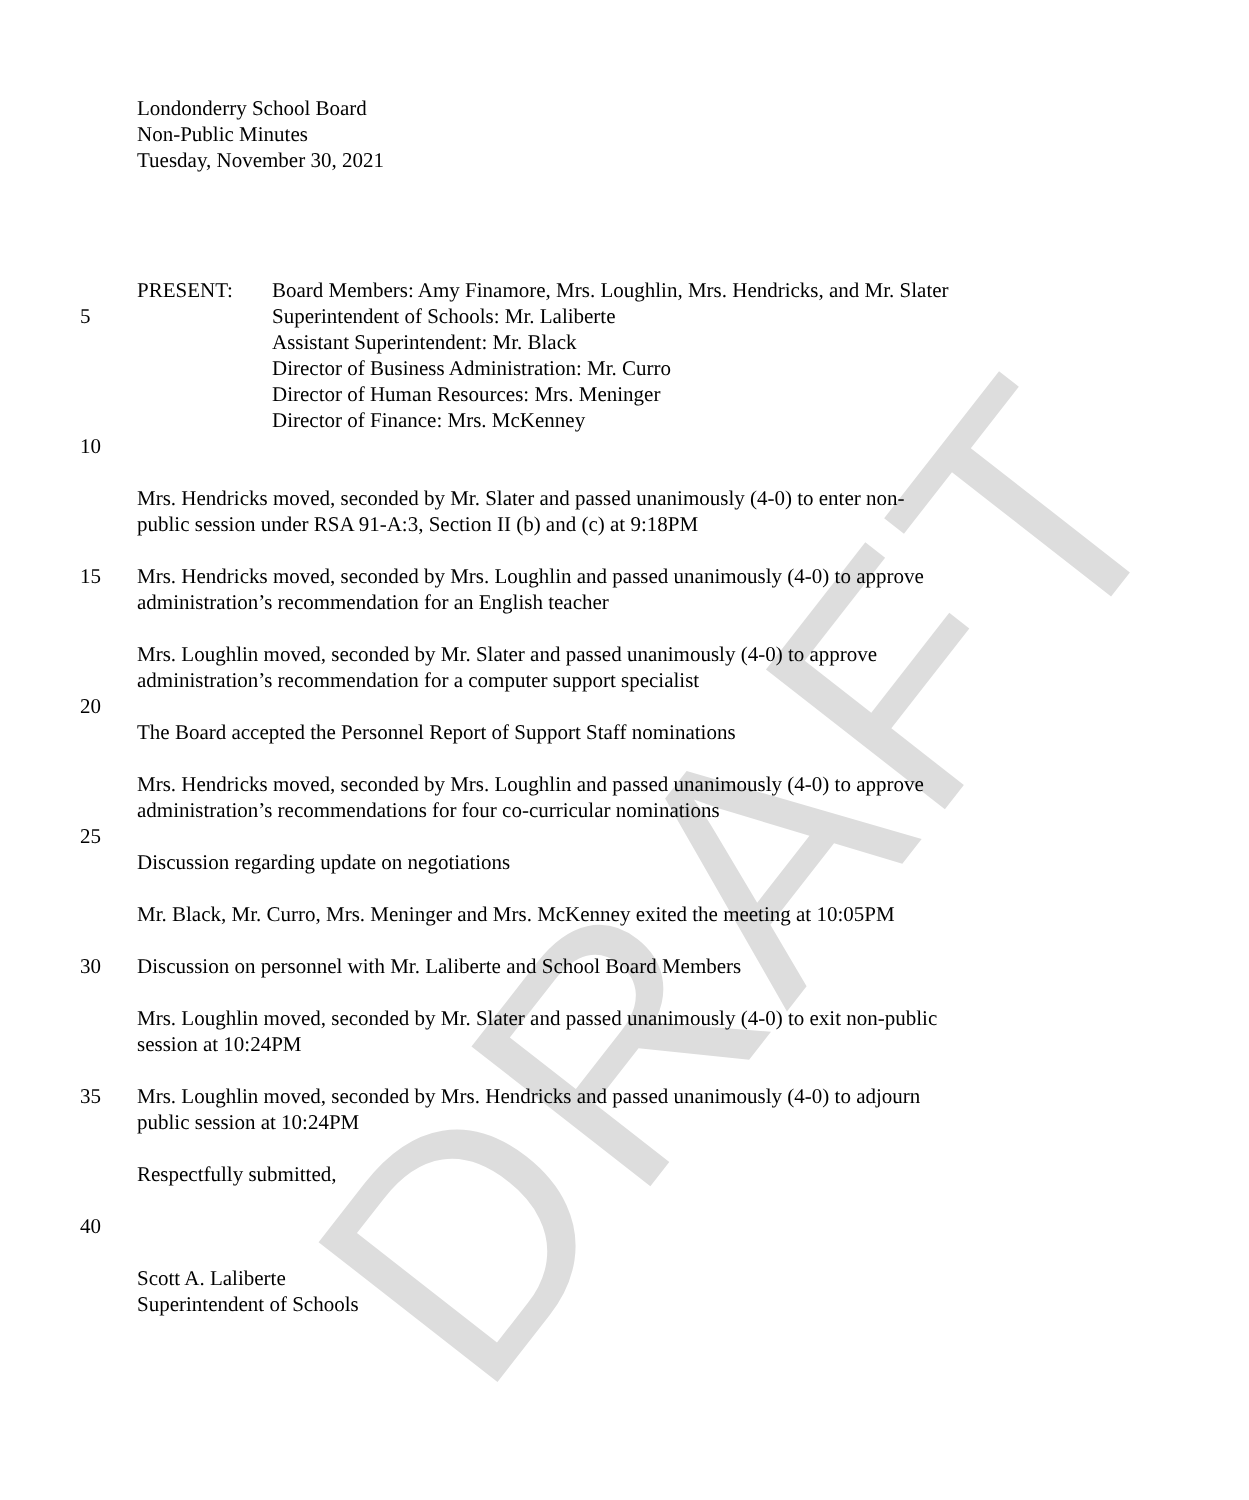DRAFT
Londonderry School Board
Non-Public Minutes
Tuesday, November 30, 2021
PRESENT: Board Members: Amy Finamore, Mrs. Loughlin, Mrs. Hendricks, and Mr. Slater
5 Superintendent of Schools: Mr. Laliberte
Assistant Superintendent: Mr. Black
Director of Business Administration: Mr. Curro
Director of Human Resources: Mrs. Meninger
Director of Finance: Mrs. McKenney
10
Mrs. Hendricks moved, seconded by Mr. Slater and passed unanimously (4-0) to enter non-
public session under RSA 91-A:3, Section II (b) and (c) at 9:18PM
15 Mrs. Hendricks moved, seconded by Mrs. Loughlin and passed unanimously (4-0) to approve
administration’s recommendation for an English teacher
Mrs. Loughlin moved, seconded by Mr. Slater and passed unanimously (4-0) to approve
administration’s recommendation for a computer support specialist
20
The Board accepted the Personnel Report of Support Staff nominations
Mrs. Hendricks moved, seconded by Mrs. Loughlin and passed unanimously (4-0) to approve
administration’s recommendations for four co-curricular nominations
25
Discussion regarding update on negotiations
Mr. Black, Mr. Curro, Mrs. Meninger and Mrs. McKenney exited the meeting at 10:05PM
30 Discussion on personnel with Mr. Laliberte and School Board Members
Mrs. Loughlin moved, seconded by Mr. Slater and passed unanimously (4-0) to exit non-public
session at 10:24PM
35 Mrs. Loughlin moved, seconded by Mrs. Hendricks and passed unanimously (4-0) to adjourn
public session at 10:24PM
Respectfully submitted,
40
Scott A. Laliberte
Superintendent of Schools